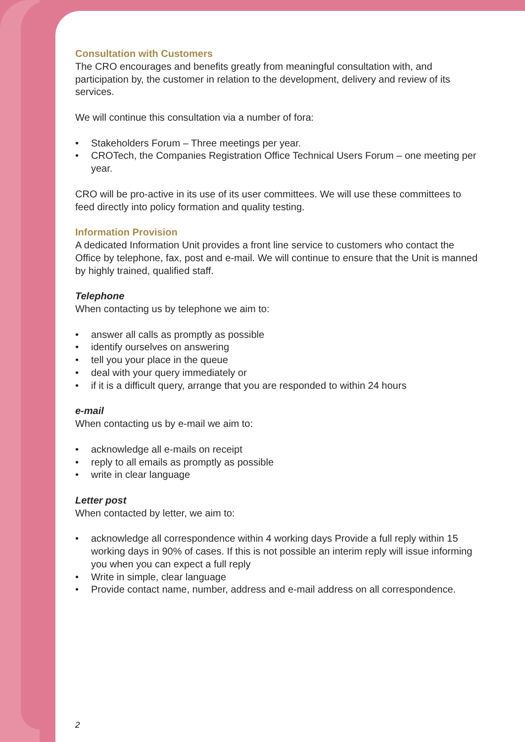Consultation with Customers
The CRO encourages and benefits greatly from meaningful consultation with, and participation by, the customer in relation to the development, delivery and review of its services.
We will continue this consultation via a number of fora:
• Stakeholders Forum – Three meetings per year.
• CROTech, the Companies Registration Office Technical Users Forum – one meeting per year.
CRO will be pro-active in its use of its user committees. We will use these committees to feed directly into policy formation and quality testing.
Information Provision
A dedicated Information Unit provides a front line service to customers who contact the Office by telephone, fax, post and e-mail. We will continue to ensure that the Unit is manned by highly trained, qualified staff.
Telephone
When contacting us by telephone we aim to:
• answer all calls as promptly as possible
• identify ourselves on answering
• tell you your place in the queue
• deal with your query immediately or
• if it is a difficult query, arrange that you are responded to within 24 hours
e-mail
When contacting us by e-mail we aim to:
• acknowledge all e-mails on receipt
• reply to all emails as promptly as possible
• write in clear language
Letter post
When contacted by letter, we aim to:
• acknowledge all correspondence within 4 working days Provide a full reply within 15 working days in 90% of cases. If this is not possible an interim reply will issue informing you when you can expect a full reply
• Write in simple, clear language
• Provide contact name, number, address and e-mail address on all correspondence.
2